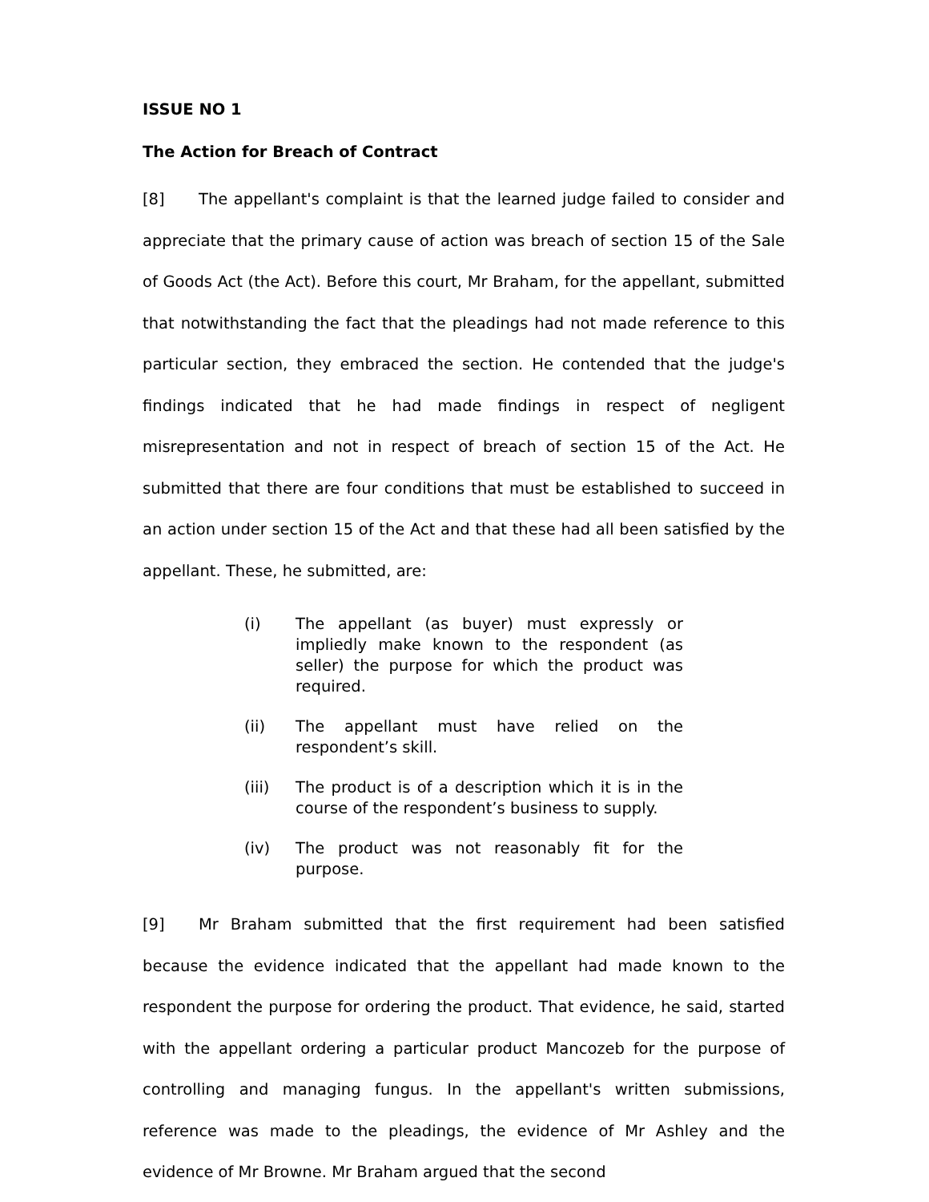ISSUE NO 1
The Action for Breach of Contract
[8] The appellant's complaint is that the learned judge failed to consider and appreciate that the primary cause of action was breach of section 15 of the Sale of Goods Act (the Act). Before this court, Mr Braham, for the appellant, submitted that notwithstanding the fact that the pleadings had not made reference to this particular section, they embraced the section. He contended that the judge's findings indicated that he had made findings in respect of negligent misrepresentation and not in respect of breach of section 15 of the Act. He submitted that there are four conditions that must be established to succeed in an action under section 15 of the Act and that these had all been satisfied by the appellant. These, he submitted, are:
(i) The appellant (as buyer) must expressly or impliedly make known to the respondent (as seller) the purpose for which the product was required.
(ii) The appellant must have relied on the respondent’s skill.
(iii) The product is of a description which it is in the course of the respondent’s business to supply.
(iv) The product was not reasonably fit for the purpose.
[9] Mr Braham submitted that the first requirement had been satisfied because the evidence indicated that the appellant had made known to the respondent the purpose for ordering the product. That evidence, he said, started with the appellant ordering a particular product Mancozeb for the purpose of controlling and managing fungus. In the appellant's written submissions, reference was made to the pleadings, the evidence of Mr Ashley and the evidence of Mr Browne. Mr Braham argued that the second